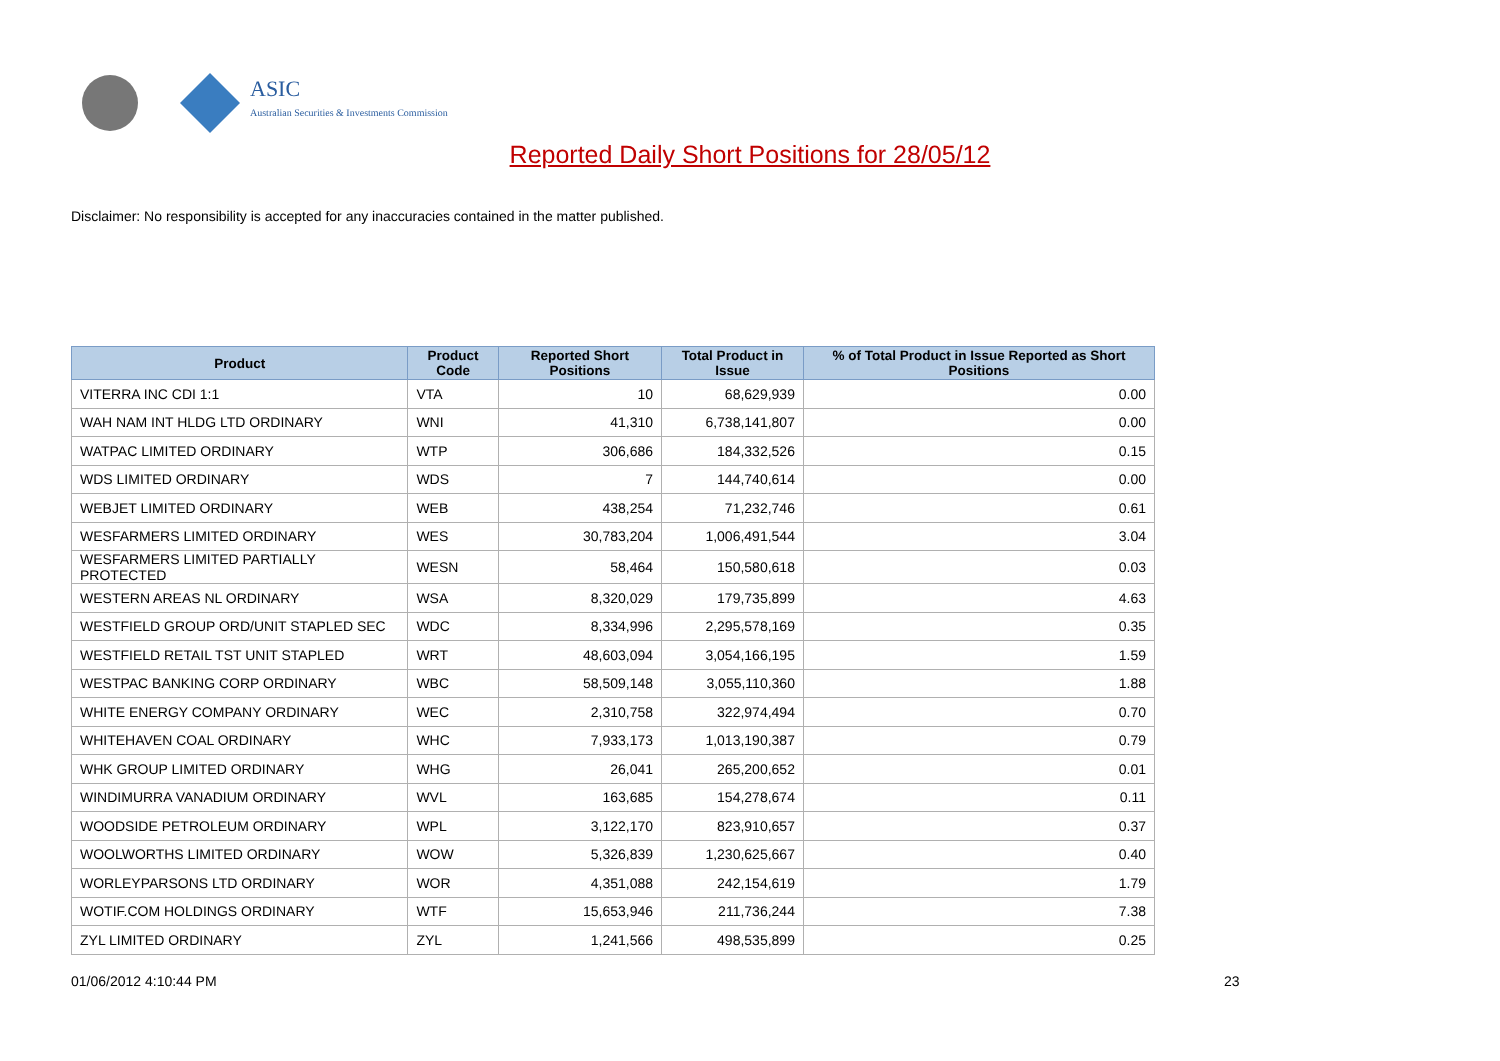ASIC
Australian Securities & Investments Commission
Reported Daily Short Positions for 28/05/12
Disclaimer: No responsibility is accepted for any inaccuracies contained in the matter published.
| Product | Product Code | Reported Short Positions | Total Product in Issue | % of Total Product in Issue Reported as Short Positions |
| --- | --- | --- | --- | --- |
| VITERRA INC CDI 1:1 | VTA | 10 | 68,629,939 | 0.00 |
| WAH NAM INT HLDG LTD ORDINARY | WNI | 41,310 | 6,738,141,807 | 0.00 |
| WATPAC LIMITED ORDINARY | WTP | 306,686 | 184,332,526 | 0.15 |
| WDS LIMITED ORDINARY | WDS | 7 | 144,740,614 | 0.00 |
| WEBJET LIMITED ORDINARY | WEB | 438,254 | 71,232,746 | 0.61 |
| WESFARMERS LIMITED ORDINARY | WES | 30,783,204 | 1,006,491,544 | 3.04 |
| WESFARMERS LIMITED PARTIALLY PROTECTED | WESN | 58,464 | 150,580,618 | 0.03 |
| WESTERN AREAS NL ORDINARY | WSA | 8,320,029 | 179,735,899 | 4.63 |
| WESTFIELD GROUP ORD/UNIT STAPLED SEC | WDC | 8,334,996 | 2,295,578,169 | 0.35 |
| WESTFIELD RETAIL TST UNIT STAPLED | WRT | 48,603,094 | 3,054,166,195 | 1.59 |
| WESTPAC BANKING CORP ORDINARY | WBC | 58,509,148 | 3,055,110,360 | 1.88 |
| WHITE ENERGY COMPANY ORDINARY | WEC | 2,310,758 | 322,974,494 | 0.70 |
| WHITEHAVEN COAL ORDINARY | WHC | 7,933,173 | 1,013,190,387 | 0.79 |
| WHK GROUP LIMITED ORDINARY | WHG | 26,041 | 265,200,652 | 0.01 |
| WINDIMURRA VANADIUM ORDINARY | WVL | 163,685 | 154,278,674 | 0.11 |
| WOODSIDE PETROLEUM ORDINARY | WPL | 3,122,170 | 823,910,657 | 0.37 |
| WOOLWORTHS LIMITED ORDINARY | WOW | 5,326,839 | 1,230,625,667 | 0.40 |
| WORLEYPARSONS LTD ORDINARY | WOR | 4,351,088 | 242,154,619 | 1.79 |
| WOTIF.COM HOLDINGS ORDINARY | WTF | 15,653,946 | 211,736,244 | 7.38 |
| ZYL LIMITED ORDINARY | ZYL | 1,241,566 | 498,535,899 | 0.25 |
01/06/2012 4:10:44 PM 23